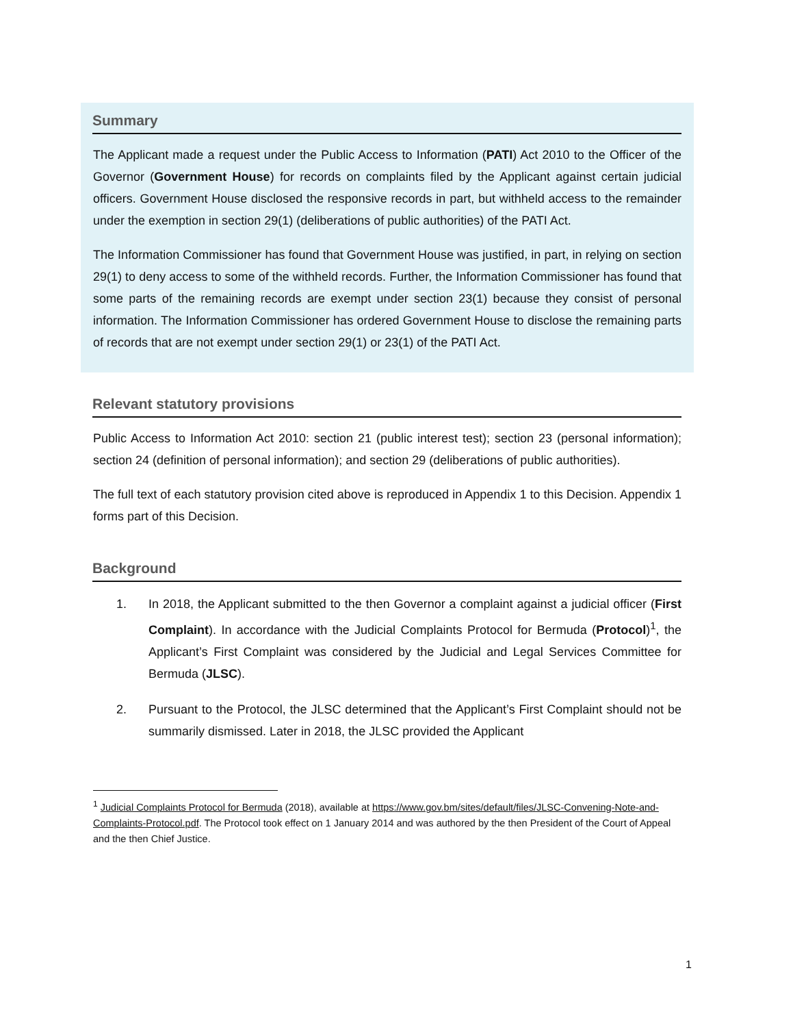Summary
The Applicant made a request under the Public Access to Information (PATI) Act 2010 to the Officer of the Governor (Government House) for records on complaints filed by the Applicant against certain judicial officers. Government House disclosed the responsive records in part, but withheld access to the remainder under the exemption in section 29(1) (deliberations of public authorities) of the PATI Act.
The Information Commissioner has found that Government House was justified, in part, in relying on section 29(1) to deny access to some of the withheld records. Further, the Information Commissioner has found that some parts of the remaining records are exempt under section 23(1) because they consist of personal information. The Information Commissioner has ordered Government House to disclose the remaining parts of records that are not exempt under section 29(1) or 23(1) of the PATI Act.
Relevant statutory provisions
Public Access to Information Act 2010: section 21 (public interest test); section 23 (personal information); section 24 (definition of personal information); and section 29 (deliberations of public authorities).
The full text of each statutory provision cited above is reproduced in Appendix 1 to this Decision. Appendix 1 forms part of this Decision.
Background
1. In 2018, the Applicant submitted to the then Governor a complaint against a judicial officer (First Complaint). In accordance with the Judicial Complaints Protocol for Bermuda (Protocol)<sup>1</sup>, the Applicant’s First Complaint was considered by the Judicial and Legal Services Committee for Bermuda (JLSC).
2. Pursuant to the Protocol, the JLSC determined that the Applicant’s First Complaint should not be summarily dismissed. Later in 2018, the JLSC provided the Applicant
<sup>1</sup> Judicial Complaints Protocol for Bermuda (2018), available at https://www.gov.bm/sites/default/files/JLSC-Convening-Note-and-Complaints-Protocol.pdf. The Protocol took effect on 1 January 2014 and was authored by the then President of the Court of Appeal and the then Chief Justice.
1